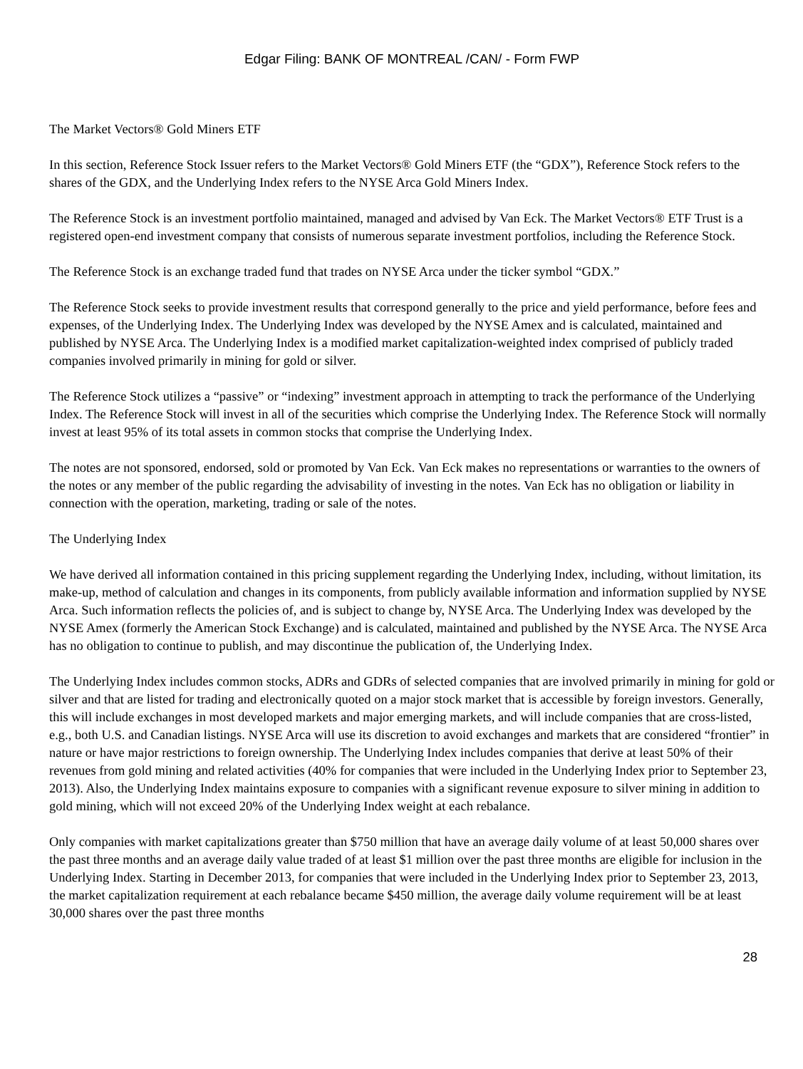Edgar Filing: BANK OF MONTREAL /CAN/ - Form FWP
The Market Vectors® Gold Miners ETF
In this section, Reference Stock Issuer refers to the Market Vectors® Gold Miners ETF (the “GDX”), Reference Stock refers to the shares of the GDX, and the Underlying Index refers to the NYSE Arca Gold Miners Index.
The Reference Stock is an investment portfolio maintained, managed and advised by Van Eck. The Market Vectors® ETF Trust is a registered open-end investment company that consists of numerous separate investment portfolios, including the Reference Stock.
The Reference Stock is an exchange traded fund that trades on NYSE Arca under the ticker symbol “GDX.”
The Reference Stock seeks to provide investment results that correspond generally to the price and yield performance, before fees and expenses, of the Underlying Index. The Underlying Index was developed by the NYSE Amex and is calculated, maintained and published by NYSE Arca. The Underlying Index is a modified market capitalization-weighted index comprised of publicly traded companies involved primarily in mining for gold or silver.
The Reference Stock utilizes a “passive” or “indexing” investment approach in attempting to track the performance of the Underlying Index. The Reference Stock will invest in all of the securities which comprise the Underlying Index. The Reference Stock will normally invest at least 95% of its total assets in common stocks that comprise the Underlying Index.
The notes are not sponsored, endorsed, sold or promoted by Van Eck. Van Eck makes no representations or warranties to the owners of the notes or any member of the public regarding the advisability of investing in the notes. Van Eck has no obligation or liability in connection with the operation, marketing, trading or sale of the notes.
The Underlying Index
We have derived all information contained in this pricing supplement regarding the Underlying Index, including, without limitation, its make-up, method of calculation and changes in its components, from publicly available information and information supplied by NYSE Arca. Such information reflects the policies of, and is subject to change by, NYSE Arca. The Underlying Index was developed by the NYSE Amex (formerly the American Stock Exchange) and is calculated, maintained and published by the NYSE Arca. The NYSE Arca has no obligation to continue to publish, and may discontinue the publication of, the Underlying Index.
The Underlying Index includes common stocks, ADRs and GDRs of selected companies that are involved primarily in mining for gold or silver and that are listed for trading and electronically quoted on a major stock market that is accessible by foreign investors. Generally, this will include exchanges in most developed markets and major emerging markets, and will include companies that are cross-listed, e.g., both U.S. and Canadian listings. NYSE Arca will use its discretion to avoid exchanges and markets that are considered “frontier” in nature or have major restrictions to foreign ownership. The Underlying Index includes companies that derive at least 50% of their revenues from gold mining and related activities (40% for companies that were included in the Underlying Index prior to September 23, 2013). Also, the Underlying Index maintains exposure to companies with a significant revenue exposure to silver mining in addition to gold mining, which will not exceed 20% of the Underlying Index weight at each rebalance.
Only companies with market capitalizations greater than $750 million that have an average daily volume of at least 50,000 shares over the past three months and an average daily value traded of at least $1 million over the past three months are eligible for inclusion in the Underlying Index. Starting in December 2013, for companies that were included in the Underlying Index prior to September 23, 2013, the market capitalization requirement at each rebalance became $450 million, the average daily volume requirement will be at least 30,000 shares over the past three months
28